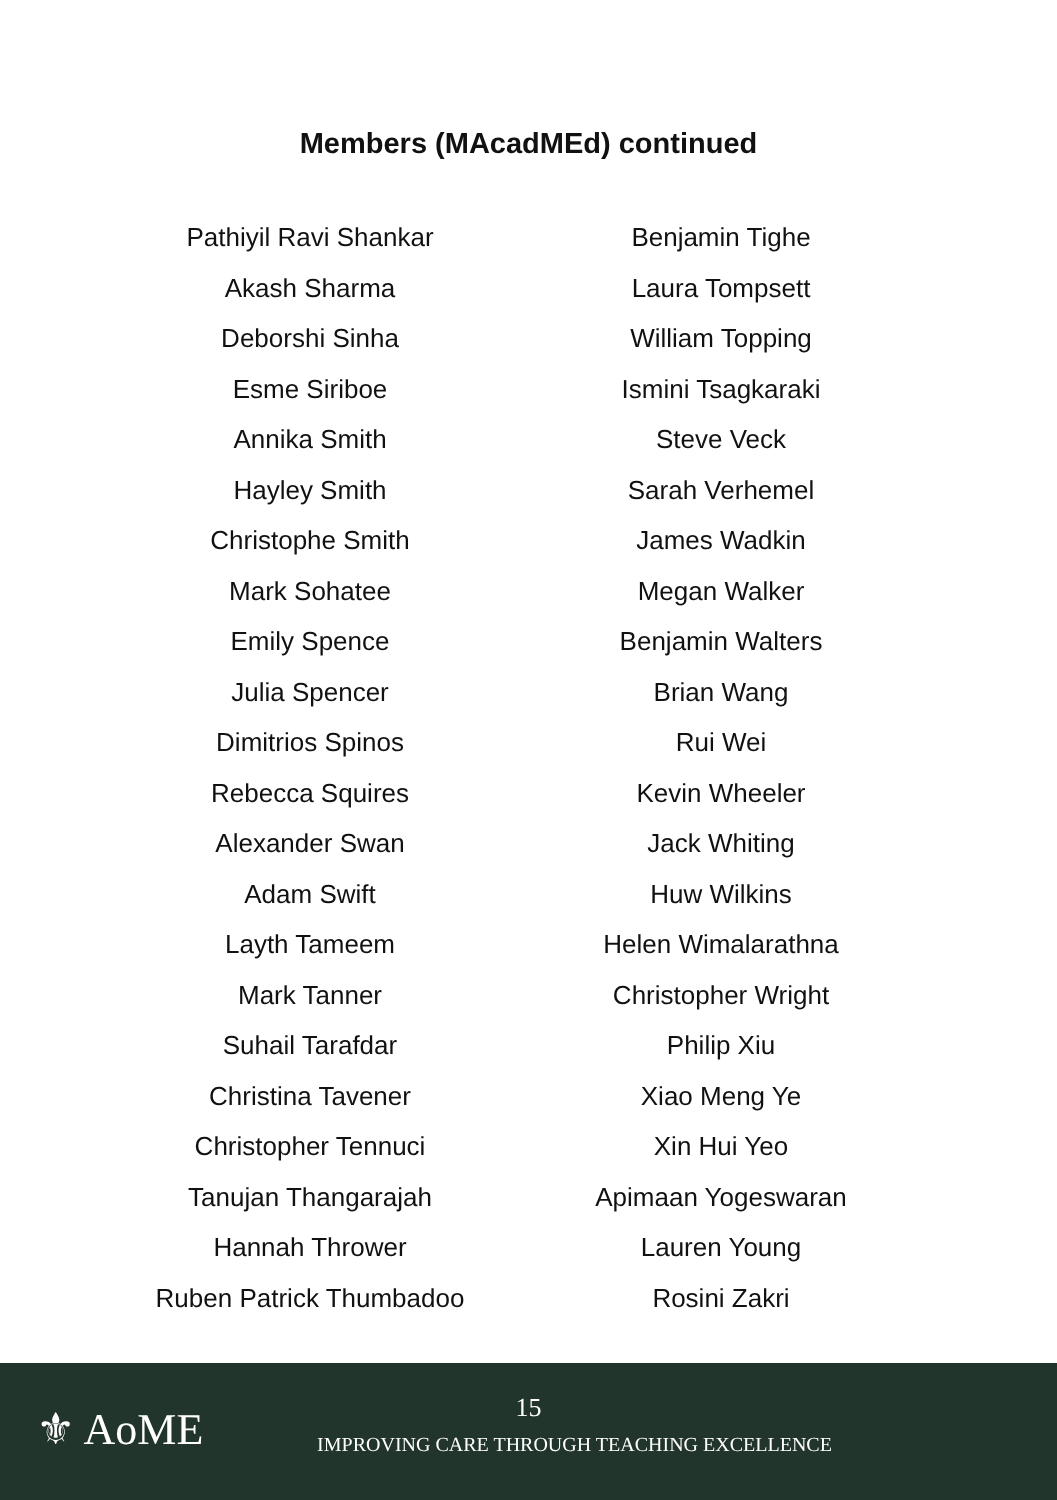Members (MAcadMEd) continued
Pathiyil Ravi Shankar
Akash Sharma
Deborshi Sinha
Esme Siriboe
Annika Smith
Hayley Smith
Christophe Smith
Mark Sohatee
Emily Spence
Julia Spencer
Dimitrios Spinos
Rebecca Squires
Alexander Swan
Adam Swift
Layth Tameem
Mark Tanner
Suhail Tarafdar
Christina Tavener
Christopher Tennuci
Tanujan Thangarajah
Hannah Thrower
Ruben Patrick Thumbadoo
Benjamin Tighe
Laura Tompsett
William Topping
Ismini Tsagkaraki
Steve Veck
Sarah Verhemel
James Wadkin
Megan Walker
Benjamin Walters
Brian Wang
Rui Wei
Kevin Wheeler
Jack Whiting
Huw Wilkins
Helen Wimalarathna
Christopher Wright
Philip Xiu
Xiao Meng Ye
Xin Hui Yeo
Apimaan Yogeswaran
Lauren Young
Rosini Zakri
⚜ AoME
15
IMPROVING CARE THROUGH TEACHING EXCELLENCE